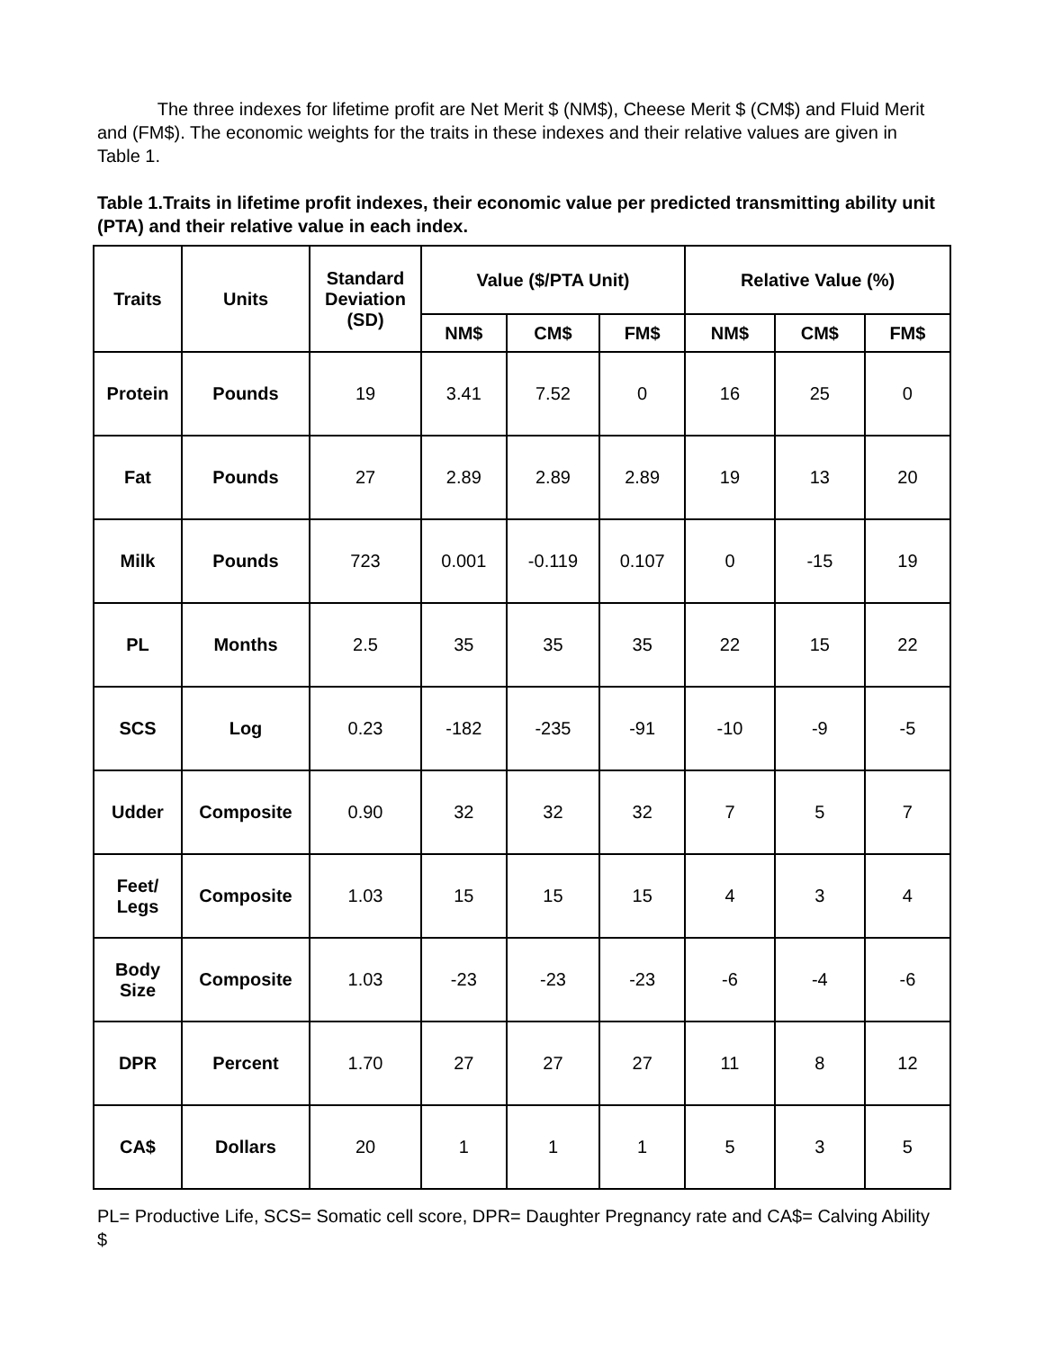The three indexes for lifetime profit are Net Merit $ (NM$), Cheese Merit $ (CM$) and Fluid Merit and (FM$). The economic weights for the traits in these indexes and their relative values are given in Table 1.
Table 1.Traits in lifetime profit indexes, their economic value per predicted transmitting ability unit (PTA) and their relative value in each index.
| Traits | Units | Standard Deviation (SD) | Value ($/PTA Unit) | | | Relative Value (%) | | |
| --- | --- | --- | --- | --- | --- | --- | --- | --- |
| | | | NM$ | CM$ | FM$ | NM$ | CM$ | FM$ |
| Protein | Pounds | 19 | 3.41 | 7.52 | 0 | 16 | 25 | 0 |
| Fat | Pounds | 27 | 2.89 | 2.89 | 2.89 | 19 | 13 | 20 |
| Milk | Pounds | 723 | 0.001 | -0.119 | 0.107 | 0 | -15 | 19 |
| PL | Months | 2.5 | 35 | 35 | 35 | 22 | 15 | 22 |
| SCS | Log | 0.23 | -182 | -235 | -91 | -10 | -9 | -5 |
| Udder | Composite | 0.90 | 32 | 32 | 32 | 7 | 5 | 7 |
| Feet/ Legs | Composite | 1.03 | 15 | 15 | 15 | 4 | 3 | 4 |
| Body Size | Composite | 1.03 | -23 | -23 | -23 | -6 | -4 | -6 |
| DPR | Percent | 1.70 | 27 | 27 | 27 | 11 | 8 | 12 |
| CA$ | Dollars | 20 | 1 | 1 | 1 | 5 | 3 | 5 |
PL= Productive Life, SCS= Somatic cell score, DPR= Daughter Pregnancy rate and CA$= Calving Ability $